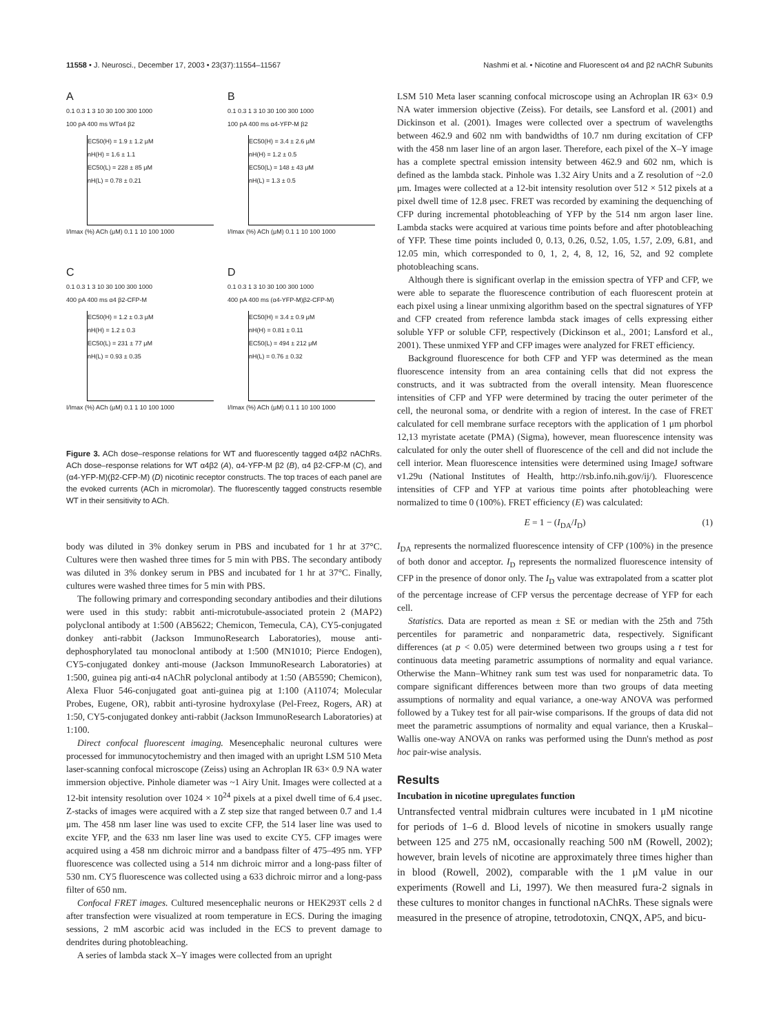11558 • J. Neurosci., December 17, 2003 • 23(37):11554–11567 Nashmi et al. • Nicotine and Fluorescent α4 and β2 nAChR Subunits
A
0.1 0.3 1 3 10 30 100 300 1000
100 pA 400 ms WTα4 β2
EC50(H) = 1.9 ± 1.2 μM
nH(H) = 1.6 ± 1.1
EC50(L) = 228 ± 85 μM
nH(L) = 0.78 ± 0.21
I/Imax (%) ACh (μM) 0.1 1 10 100 1000
B
0.1 0.3 1 3 10 30 100 300 1000
100 pA 400 ms α4-YFP-M β2
EC50(H) = 3.4 ± 2.6 μM
nH(H) = 1.2 ± 0.5
EC50(L) = 148 ± 43 μM
nH(L) = 1.3 ± 0.5
I/Imax (%) ACh (μM) 0.1 1 10 100 1000
C
0.1 0.3 1 3 10 30 100 300 1000
400 pA 400 ms α4 β2-CFP-M
EC50(H) = 1.2 ± 0.3 μM
nH(H) = 1.2 ± 0.3
EC50(L) = 231 ± 77 μM
nH(L) = 0.93 ± 0.35
I/Imax (%) ACh (μM) 0.1 1 10 100 1000
D
0.1 0.3 1 3 10 30 100 300 1000
400 pA 400 ms (α4-YFP-M)β2-CFP-M)
EC50(H) = 3.4 ± 0.9 μM
nH(H) = 0.81 ± 0.11
EC50(L) = 494 ± 212 μM
nH(L) = 0.76 ± 0.32
I/Imax (%) ACh (μM) 0.1 1 10 100 1000
Figure 3. ACh dose–response relations for WT and fluorescently tagged α4β2 nAChRs. ACh dose–response relations for WT α4β2 (A), α4-YFP-M β2 (B), α4 β2-CFP-M (C), and (α4-YFP-M)(β2-CFP-M) (D) nicotinic receptor constructs. The top traces of each panel are the evoked currents (ACh in micromolar). The fluorescently tagged constructs resemble WT in their sensitivity to ACh.
body was diluted in 3% donkey serum in PBS and incubated for 1 hr at 37°C. Cultures were then washed three times for 5 min with PBS. The secondary antibody was diluted in 3% donkey serum in PBS and incubated for 1 hr at 37°C. Finally, cultures were washed three times for 5 min with PBS.
The following primary and corresponding secondary antibodies and their dilutions were used in this study: rabbit anti-microtubule-associated protein 2 (MAP2) polyclonal antibody at 1:500 (AB5622; Chemicon, Temecula, CA), CY5-conjugated donkey anti-rabbit (Jackson ImmunoResearch Laboratories), mouse anti-dephosphorylated tau monoclonal antibody at 1:500 (MN1010; Pierce Endogen), CY5-conjugated donkey anti-mouse (Jackson ImmunoResearch Laboratories) at 1:500, guinea pig anti-α4 nAChR polyclonal antibody at 1:50 (AB5590; Chemicon), Alexa Fluor 546-conjugated goat anti-guinea pig at 1:100 (A11074; Molecular Probes, Eugene, OR), rabbit anti-tyrosine hydroxylase (Pel-Freez, Rogers, AR) at 1:50, CY5-conjugated donkey anti-rabbit (Jackson ImmunoResearch Laboratories) at 1:100.
Direct confocal fluorescent imaging. Mesencephalic neuronal cultures were processed for immunocytochemistry and then imaged with an upright LSM 510 Meta laser-scanning confocal microscope (Zeiss) using an Achroplan IR 63× 0.9 NA water immersion objective. Pinhole diameter was ~1 Airy Unit. Images were collected at a 12-bit intensity resolution over 1024 × 10<sup>24</sup> pixels at a pixel dwell time of 6.4 μsec. Z-stacks of images were acquired with a Z step size that ranged between 0.7 and 1.4 μm. The 458 nm laser line was used to excite CFP, the 514 laser line was used to excite YFP, and the 633 nm laser line was used to excite CY5. CFP images were acquired using a 458 nm dichroic mirror and a bandpass filter of 475–495 nm. YFP fluorescence was collected using a 514 nm dichroic mirror and a long-pass filter of 530 nm. CY5 fluorescence was collected using a 633 dichroic mirror and a long-pass filter of 650 nm.
Confocal FRET images. Cultured mesencephalic neurons or HEK293T cells 2 d after transfection were visualized at room temperature in ECS. During the imaging sessions, 2 mM ascorbic acid was included in the ECS to prevent damage to dendrites during photobleaching.
A series of lambda stack X–Y images were collected from an upright
LSM 510 Meta laser scanning confocal microscope using an Achroplan IR 63× 0.9 NA water immersion objective (Zeiss). For details, see Lansford et al. (2001) and Dickinson et al. (2001). Images were collected over a spectrum of wavelengths between 462.9 and 602 nm with bandwidths of 10.7 nm during excitation of CFP with the 458 nm laser line of an argon laser. Therefore, each pixel of the X–Y image has a complete spectral emission intensity between 462.9 and 602 nm, which is defined as the lambda stack. Pinhole was 1.32 Airy Units and a Z resolution of ~2.0 μm. Images were collected at a 12-bit intensity resolution over 512 × 512 pixels at a pixel dwell time of 12.8 μsec. FRET was recorded by examining the dequenching of CFP during incremental photobleaching of YFP by the 514 nm argon laser line. Lambda stacks were acquired at various time points before and after photobleaching of YFP. These time points included 0, 0.13, 0.26, 0.52, 1.05, 1.57, 2.09, 6.81, and 12.05 min, which corresponded to 0, 1, 2, 4, 8, 12, 16, 52, and 92 complete photobleaching scans.
Although there is significant overlap in the emission spectra of YFP and CFP, we were able to separate the fluorescence contribution of each fluorescent protein at each pixel using a linear unmixing algorithm based on the spectral signatures of YFP and CFP created from reference lambda stack images of cells expressing either soluble YFP or soluble CFP, respectively (Dickinson et al., 2001; Lansford et al., 2001). These unmixed YFP and CFP images were analyzed for FRET efficiency.
Background fluorescence for both CFP and YFP was determined as the mean fluorescence intensity from an area containing cells that did not express the constructs, and it was subtracted from the overall intensity. Mean fluorescence intensities of CFP and YFP were determined by tracing the outer perimeter of the cell, the neuronal soma, or dendrite with a region of interest. In the case of FRET calculated for cell membrane surface receptors with the application of 1 μm phorbol 12,13 myristate acetate (PMA) (Sigma), however, mean fluorescence intensity was calculated for only the outer shell of fluorescence of the cell and did not include the cell interior. Mean fluorescence intensities were determined using ImageJ software v1.29u (National Institutes of Health, http://rsb.info.nih.gov/ij/). Fluorescence intensities of CFP and YFP at various time points after photobleaching were normalized to time 0 (100%). FRET efficiency (E) was calculated:
E = 1 − (I<sub>DA</sub>/I<sub>D</sub>) (1)
I<sub>DA</sub> represents the normalized fluorescence intensity of CFP (100%) in the presence of both donor and acceptor. I<sub>D</sub> represents the normalized fluorescence intensity of CFP in the presence of donor only. The I<sub>D</sub> value was extrapolated from a scatter plot of the percentage increase of CFP versus the percentage decrease of YFP for each cell.
Statistics. Data are reported as mean ± SE or median with the 25th and 75th percentiles for parametric and nonparametric data, respectively. Significant differences (at p < 0.05) were determined between two groups using a t test for continuous data meeting parametric assumptions of normality and equal variance. Otherwise the Mann–Whitney rank sum test was used for nonparametric data. To compare significant differences between more than two groups of data meeting assumptions of normality and equal variance, a one-way ANOVA was performed followed by a Tukey test for all pair-wise comparisons. If the groups of data did not meet the parametric assumptions of normality and equal variance, then a Kruskal–Wallis one-way ANOVA on ranks was performed using the Dunn's method as post hoc pair-wise analysis.
Results
Incubation in nicotine upregulates function
Untransfected ventral midbrain cultures were incubated in 1 μM nicotine for periods of 1–6 d. Blood levels of nicotine in smokers usually range between 125 and 275 nM, occasionally reaching 500 nM (Rowell, 2002); however, brain levels of nicotine are approximately three times higher than in blood (Rowell, 2002), comparable with the 1 μM value in our experiments (Rowell and Li, 1997). We then measured fura-2 signals in these cultures to monitor changes in functional nAChRs. These signals were measured in the presence of atropine, tetrodotoxin, CNQX, AP5, and bicu-